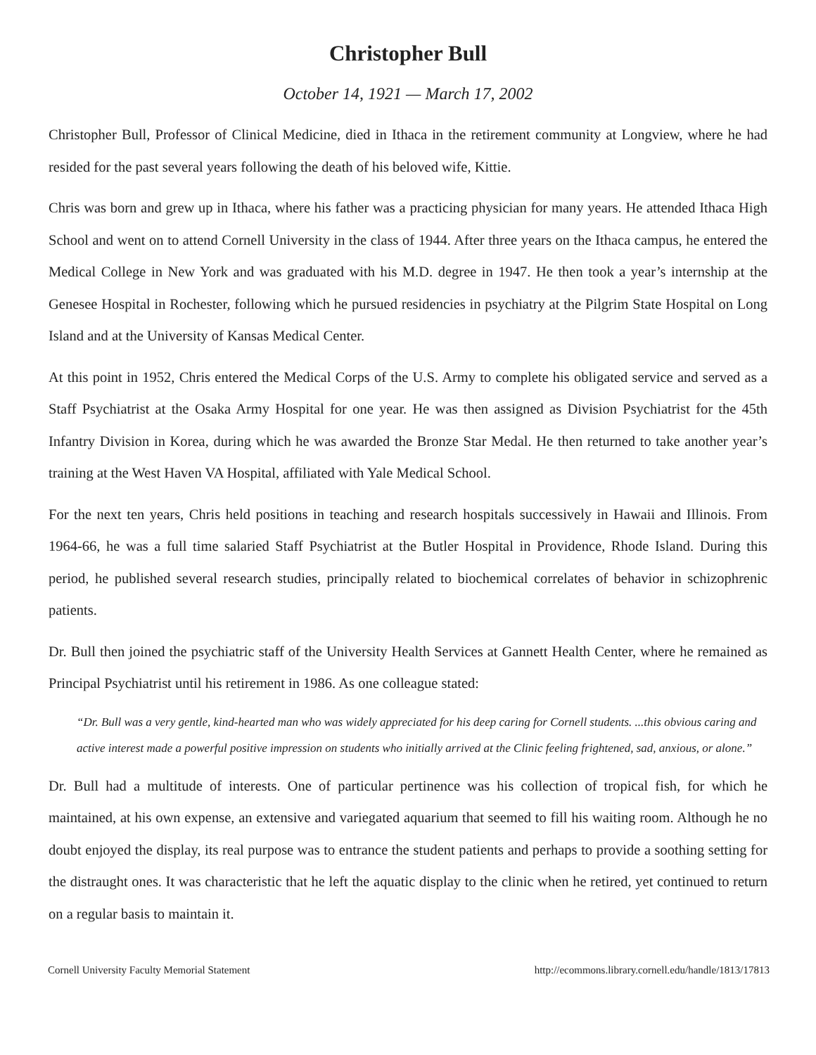Christopher Bull
October 14, 1921 — March 17, 2002
Christopher Bull, Professor of Clinical Medicine, died in Ithaca in the retirement community at Longview, where he had resided for the past several years following the death of his beloved wife, Kittie.
Chris was born and grew up in Ithaca, where his father was a practicing physician for many years. He attended Ithaca High School and went on to attend Cornell University in the class of 1944. After three years on the Ithaca campus, he entered the Medical College in New York and was graduated with his M.D. degree in 1947. He then took a year’s internship at the Genesee Hospital in Rochester, following which he pursued residencies in psychiatry at the Pilgrim State Hospital on Long Island and at the University of Kansas Medical Center.
At this point in 1952, Chris entered the Medical Corps of the U.S. Army to complete his obligated service and served as a Staff Psychiatrist at the Osaka Army Hospital for one year. He was then assigned as Division Psychiatrist for the 45th Infantry Division in Korea, during which he was awarded the Bronze Star Medal. He then returned to take another year’s training at the West Haven VA Hospital, affiliated with Yale Medical School.
For the next ten years, Chris held positions in teaching and research hospitals successively in Hawaii and Illinois. From 1964-66, he was a full time salaried Staff Psychiatrist at the Butler Hospital in Providence, Rhode Island. During this period, he published several research studies, principally related to biochemical correlates of behavior in schizophrenic patients.
Dr. Bull then joined the psychiatric staff of the University Health Services at Gannett Health Center, where he remained as Principal Psychiatrist until his retirement in 1986. As one colleague stated:
“Dr. Bull was a very gentle, kind-hearted man who was widely appreciated for his deep caring for Cornell students. ...this obvious caring and active interest made a powerful positive impression on students who initially arrived at the Clinic feeling frightened, sad, anxious, or alone.”
Dr. Bull had a multitude of interests. One of particular pertinence was his collection of tropical fish, for which he maintained, at his own expense, an extensive and variegated aquarium that seemed to fill his waiting room. Although he no doubt enjoyed the display, its real purpose was to entrance the student patients and perhaps to provide a soothing setting for the distraught ones. It was characteristic that he left the aquatic display to the clinic when he retired, yet continued to return on a regular basis to maintain it.
Cornell University Faculty Memorial Statement http://ecommons.library.cornell.edu/handle/1813/17813